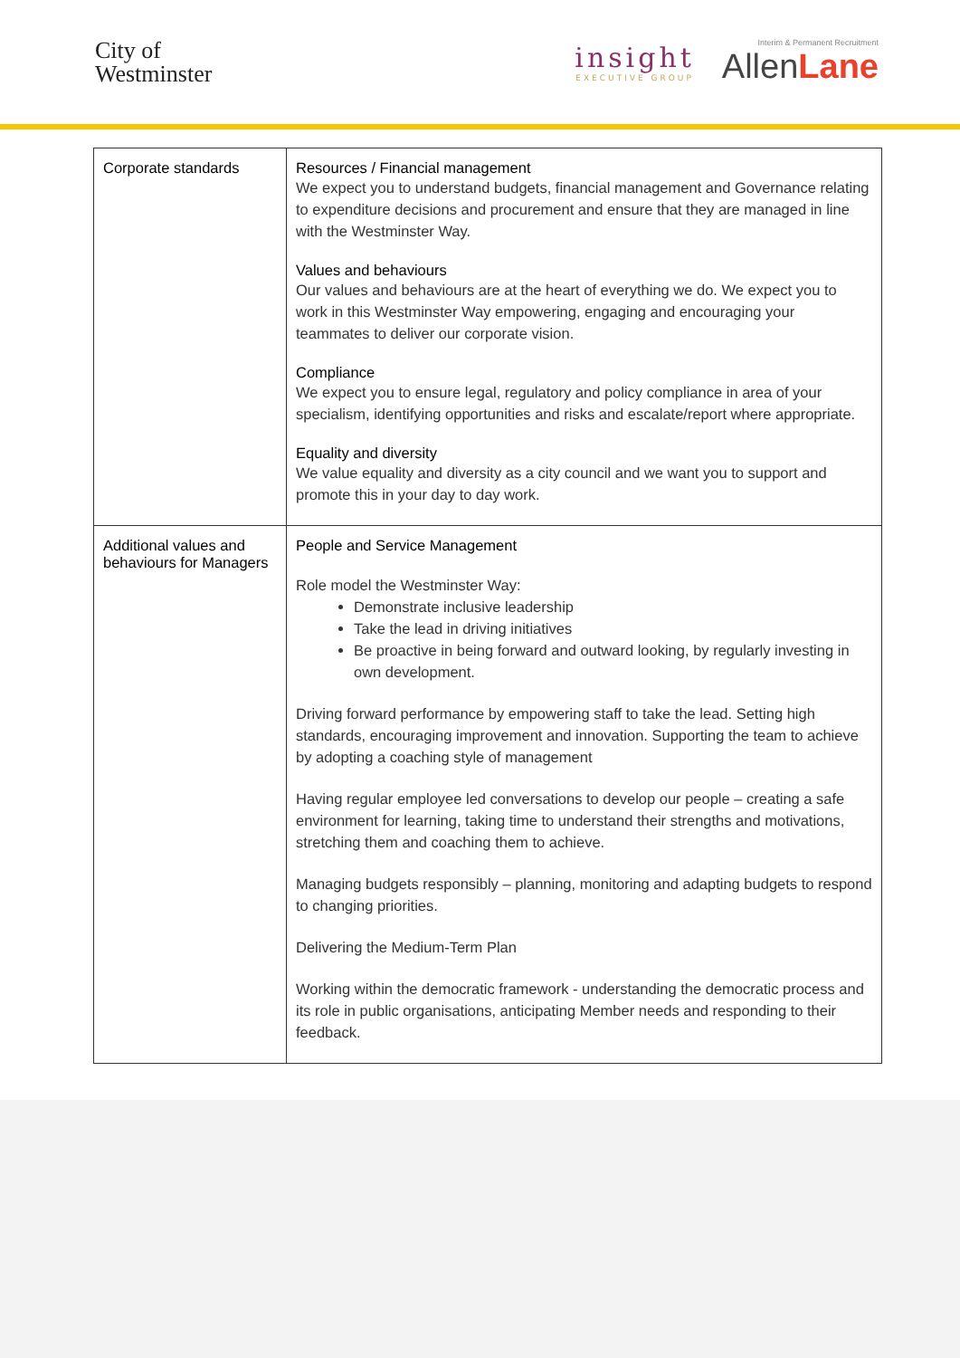City of
Westminster
insight
EXECUTIVE GROUP
Interim & Permanent Recruitment
AllenLane
| Corporate standards | Resources / Financial management We expect you to understand budgets, financial management and Governance relating to expenditure decisions and procurement and ensure that they are managed in line with the Westminster Way. Values and behaviours Our values and behaviours are at the heart of everything we do. We expect you to work in this Westminster Way empowering, engaging and encouraging your teammates to deliver our corporate vision. Compliance We expect you to ensure legal, regulatory and policy compliance in area of your specialism, identifying opportunities and risks and escalate/report where appropriate. Equality and diversity We value equality and diversity as a city council and we want you to support and promote this in your day to day work. |
| Additional values and behaviours for Managers | People and Service Management Role model the Westminster Way: Demonstrate inclusive leadership Take the lead in driving initiatives Be proactive in being forward and outward looking, by regularly investing in own development. Driving forward performance by empowering staff to take the lead. Setting high standards, encouraging improvement and innovation. Supporting the team to achieve by adopting a coaching style of management Having regular employee led conversations to develop our people – creating a safe environment for learning, taking time to understand their strengths and motivations, stretching them and coaching them to achieve. Managing budgets responsibly – planning, monitoring and adapting budgets to respond to changing priorities. Delivering the Medium-Term Plan Working within the democratic framework - understanding the democratic process and its role in public organisations, anticipating Member needs and responding to their feedback. |